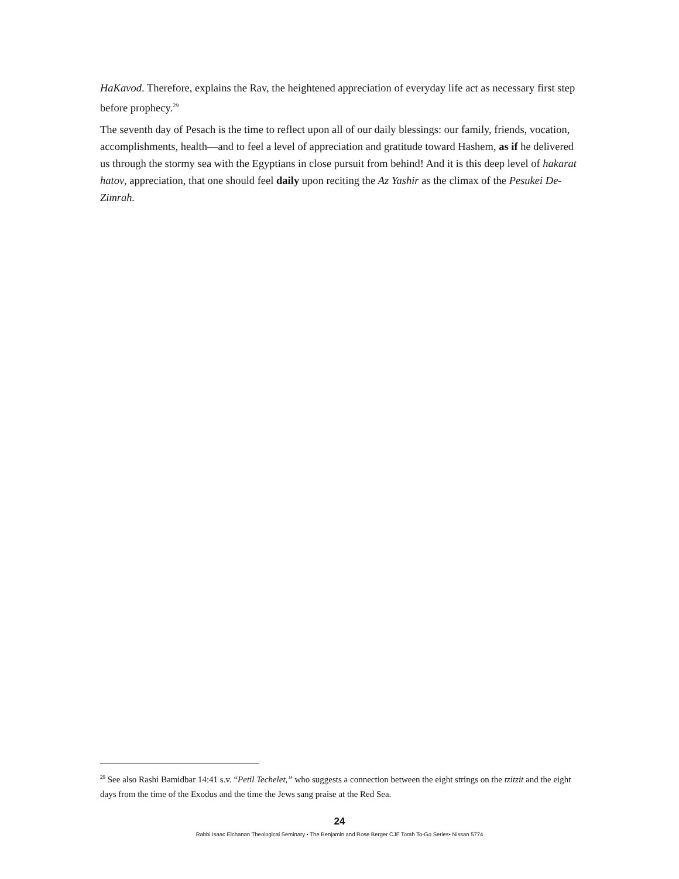HaKavod. Therefore, explains the Rav, the heightened appreciation of everyday life act as necessary first step before prophecy.<sup>29</sup>
The seventh day of Pesach is the time to reflect upon all of our daily blessings: our family, friends, vocation, accomplishments, health—and to feel a level of appreciation and gratitude toward Hashem, as if he delivered us through the stormy sea with the Egyptians in close pursuit from behind! And it is this deep level of hakarat hatov, appreciation, that one should feel daily upon reciting the Az Yashir as the climax of the Pesukei De-Zimrah.
<sup>29</sup> See also Rashi Bamidbar 14:41 s.v. “Petil Techelet,” who suggests a connection between the eight strings on the tzitzit and the eight days from the time of the Exodus and the time the Jews sang praise at the Red Sea.
24
Rabbi Isaac Elchanan Theological Seminary • The Benjamin and Rose Berger CJF Torah To-Go Series• Nissan 5774